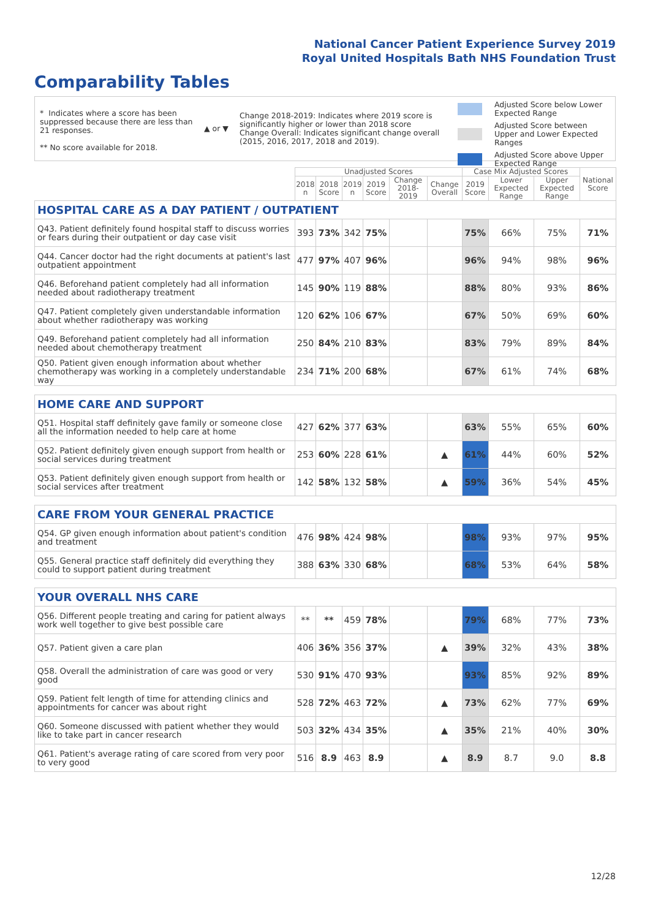National Cancer Patient Experience Survey 2019
Royal United Hospitals Bath NHS Foundation Trust
Comparability Tables
* Indicates where a score has been suppressed because there are less than 21 responses.
** No score available for 2018.
▲ or ▼
Change 2018-2019: Indicates where 2019 score is significantly higher or lower than 2018 score
Change Overall: Indicates significant change overall (2015, 2016, 2017, 2018 and 2019).
Adjusted Score below Lower Expected Range
Adjusted Score between Upper and Lower Expected Ranges
Adjusted Score above Upper Expected Range
| | Unadjusted Scores | | | | | | Case Mix Adjusted Scores | | | National Score |
| --- | --- | --- | --- | --- | --- | --- | --- | --- | --- | --- |
| | 2018 n | 2018 Score | 2019 n | 2019 Score | Change 2018-2019 | Change Overall | 2019 Score | Lower Expected Range | Upper Expected Range | |
| HOSPITAL CARE AS A DAY PATIENT / OUTPATIENT | | | | | | | | | | |
| Q43. Patient definitely found hospital staff to discuss worries or fears during their outpatient or day case visit | 393 | 73% | 342 | 75% | | | 75% | 66% | 75% | 71% |
| Q44. Cancer doctor had the right documents at patient's last outpatient appointment | 477 | 97% | 407 | 96% | | | 96% | 94% | 98% | 96% |
| Q46. Beforehand patient completely had all information needed about radiotherapy treatment | 145 | 90% | 119 | 88% | | | 88% | 80% | 93% | 86% |
| Q47. Patient completely given understandable information about whether radiotherapy was working | 120 | 62% | 106 | 67% | | | 67% | 50% | 69% | 60% |
| Q49. Beforehand patient completely had all information needed about chemotherapy treatment | 250 | 84% | 210 | 83% | | | 83% | 79% | 89% | 84% |
| Q50. Patient given enough information about whether chemotherapy was working in a completely understandable way | 234 | 71% | 200 | 68% | | | 67% | 61% | 74% | 68% |
| HOME CARE AND SUPPORT | | | | | | | | | | |
| Q51. Hospital staff definitely gave family or someone close all the information needed to help care at home | 427 | 62% | 377 | 63% | | | 63% | 55% | 65% | 60% |
| Q52. Patient definitely given enough support from health or social services during treatment | 253 | 60% | 228 | 61% | | ▲ | 61% | 44% | 60% | 52% |
| Q53. Patient definitely given enough support from health or social services after treatment | 142 | 58% | 132 | 58% | | ▲ | 59% | 36% | 54% | 45% |
| CARE FROM YOUR GENERAL PRACTICE | | | | | | | | | | |
| Q54. GP given enough information about patient's condition and treatment | 476 | 98% | 424 | 98% | | | 98% | 93% | 97% | 95% |
| Q55. General practice staff definitely did everything they could to support patient during treatment | 388 | 63% | 330 | 68% | | | 68% | 53% | 64% | 58% |
| YOUR OVERALL NHS CARE | | | | | | | | | | |
| Q56. Different people treating and caring for patient always work well together to give best possible care | ** | ** | 459 | 78% | | | 79% | 68% | 77% | 73% |
| Q57. Patient given a care plan | 406 | 36% | 356 | 37% | | ▲ | 39% | 32% | 43% | 38% |
| Q58. Overall the administration of care was good or very good | 530 | 91% | 470 | 93% | | | 93% | 85% | 92% | 89% |
| Q59. Patient felt length of time for attending clinics and appointments for cancer was about right | 528 | 72% | 463 | 72% | | ▲ | 73% | 62% | 77% | 69% |
| Q60. Someone discussed with patient whether they would like to take part in cancer research | 503 | 32% | 434 | 35% | | ▲ | 35% | 21% | 40% | 30% |
| Q61. Patient's average rating of care scored from very poor to very good | 516 | 8.9 | 463 | 8.9 | | ▲ | 8.9 | 8.7 | 9.0 | 8.8 |
12/28